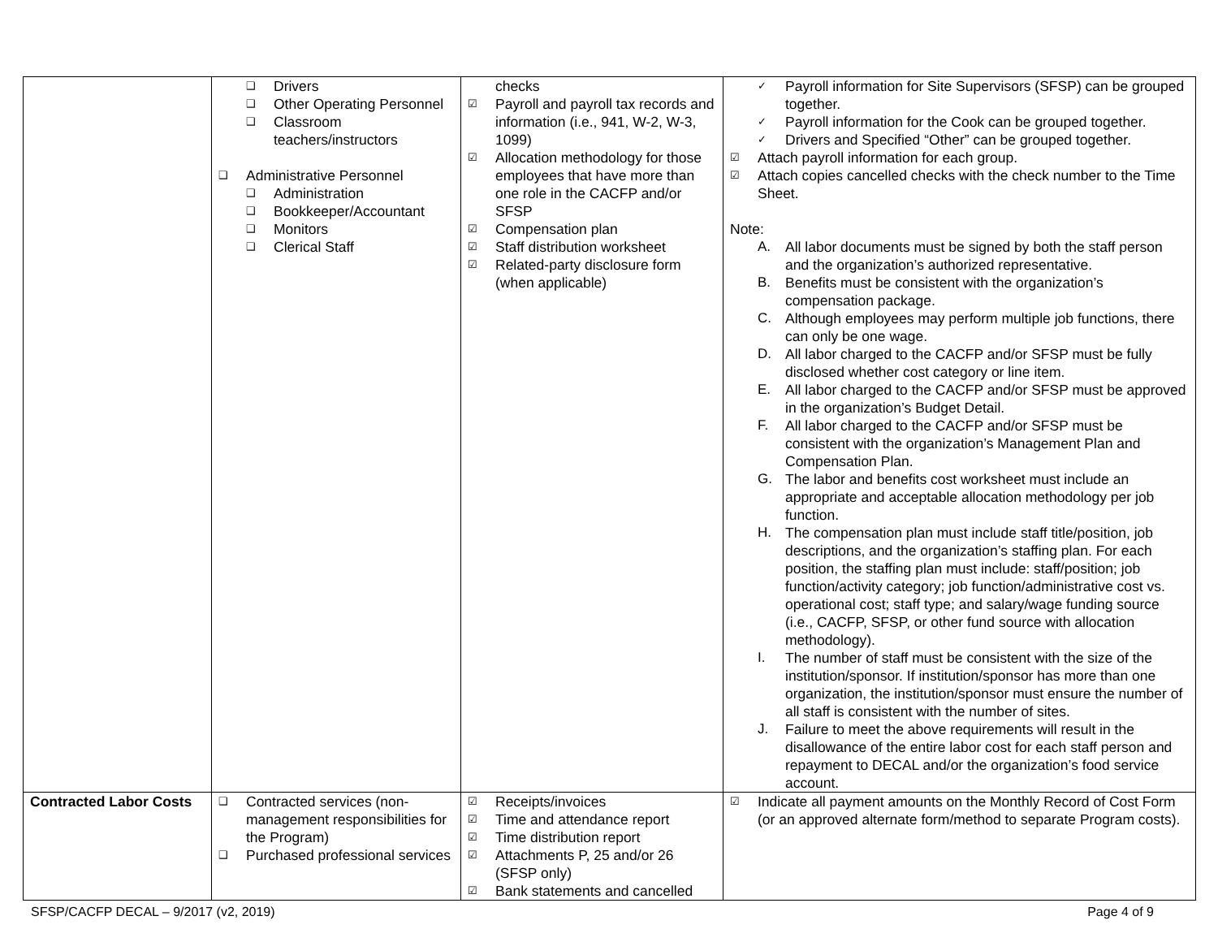| | ❑ Drivers ❑ Other Operating Personnel ❑ Classroom teachers/instructors ❑ Administrative Personnel ❑ Administration ❑ Bookkeeper/Accountant ❑ Monitors ❑ Clerical Staff | checks ☑ Payroll and payroll tax records and information (i.e., 941, W-2, W-3, 1099) ☑ Allocation methodology for those employees that have more than one role in the CACFP and/or SFSP ☑ Compensation plan ☑ Staff distribution worksheet ☑ Related-party disclosure form (when applicable) | ✓ Payroll information for Site Supervisors (SFSP) can be grouped together. ✓ Payroll information for the Cook can be grouped together. ✓ Drivers and Specified “Other” can be grouped together. ☑ Attach payroll information for each group. ☑ Attach copies cancelled checks with the check number to the Time Sheet. Note: A. All labor documents must be signed by both the staff person and the organization’s authorized representative. B. Benefits must be consistent with the organization’s compensation package. C. Although employees may perform multiple job functions, there can only be one wage. D. All labor charged to the CACFP and/or SFSP must be fully disclosed whether cost category or line item. E. All labor charged to the CACFP and/or SFSP must be approved in the organization’s Budget Detail. F. All labor charged to the CACFP and/or SFSP must be consistent with the organization’s Management Plan and Compensation Plan. G. The labor and benefits cost worksheet must include an appropriate and acceptable allocation methodology per job function. H. The compensation plan must include staff title/position, job descriptions, and the organization’s staffing plan. For each position, the staffing plan must include: staff/position; job function/activity category; job function/administrative cost vs. operational cost; staff type; and salary/wage funding source (i.e., CACFP, SFSP, or other fund source with allocation methodology). I. The number of staff must be consistent with the size of the institution/sponsor. If institution/sponsor has more than one organization, the institution/sponsor must ensure the number of all staff is consistent with the number of sites. J. Failure to meet the above requirements will result in the disallowance of the entire labor cost for each staff person and repayment to DECAL and/or the organization’s food service account. |
| Contracted Labor Costs | ❑ Contracted services (non-management responsibilities for the Program) ❑ Purchased professional services | ☑ Receipts/invoices ☑ Time and attendance report ☑ Time distribution report ☑ Attachments P, 25 and/or 26 (SFSP only) ☑ Bank statements and cancelled | ☑ Indicate all payment amounts on the Monthly Record of Cost Form (or an approved alternate form/method to separate Program costs). |
SFSP/CACFP DECAL – 9/2017 (v2, 2019) Page 4 of 9